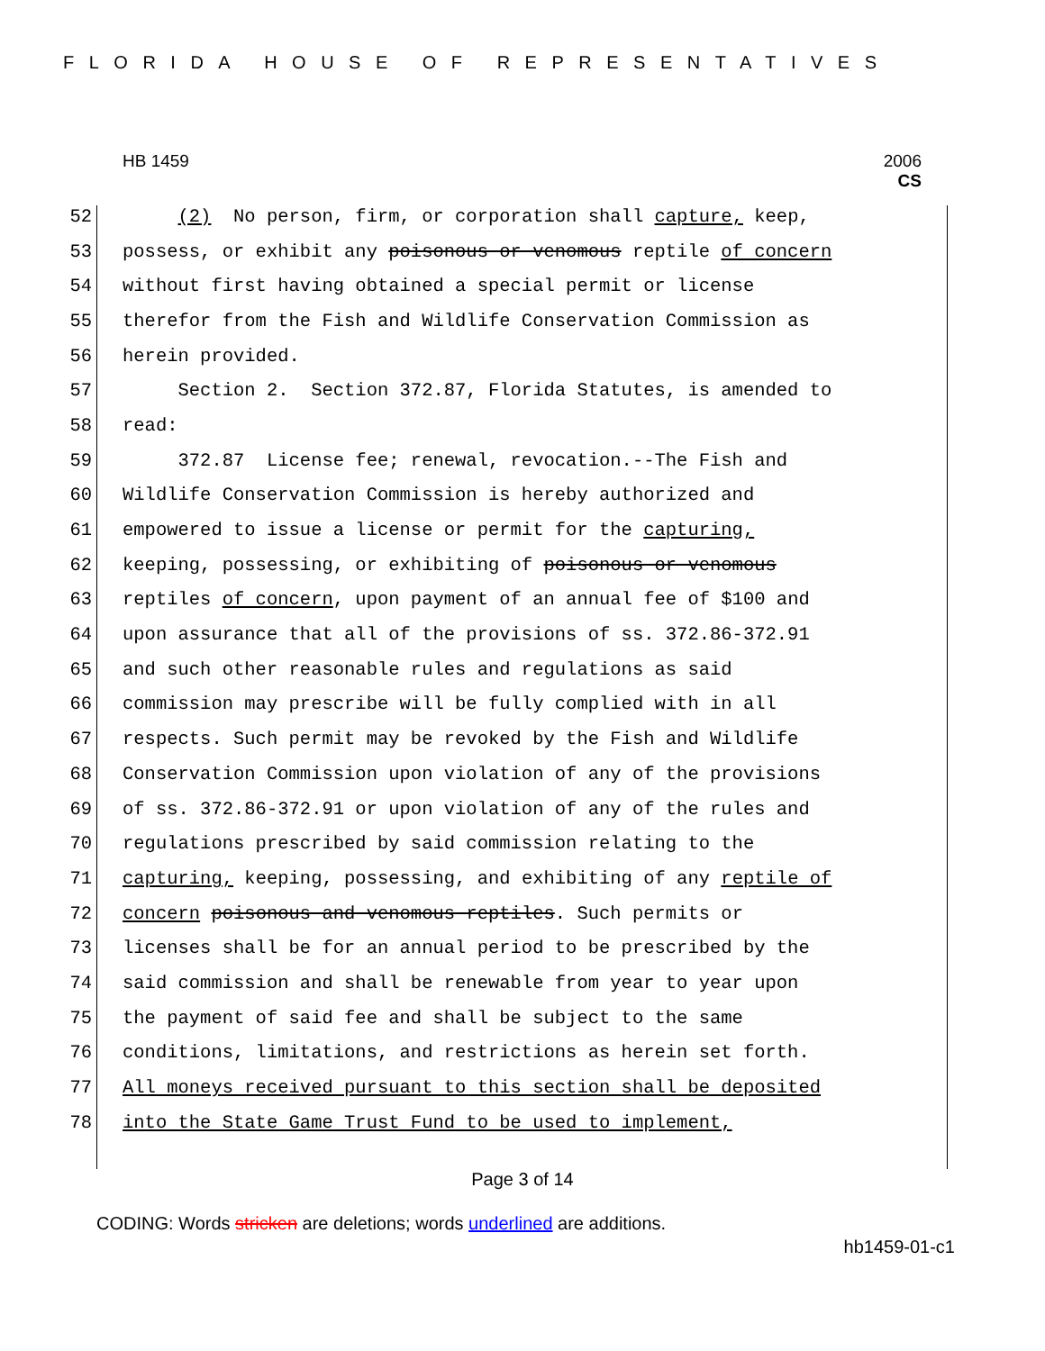FLORIDA HOUSE OF REPRESENTATIVES
HB 1459
2006
CS
52 (2) No person, firm, or corporation shall capture, keep,
53 possess, or exhibit any poisonous or venomous reptile of concern
54 without first having obtained a special permit or license
55 therefor from the Fish and Wildlife Conservation Commission as
56 herein provided.
57 Section 2. Section 372.87, Florida Statutes, is amended to
58 read:
59 372.87 License fee; renewal, revocation.--The Fish and
60 Wildlife Conservation Commission is hereby authorized and
61 empowered to issue a license or permit for the capturing,
62 keeping, possessing, or exhibiting of poisonous or venomous
63 reptiles of concern, upon payment of an annual fee of $100 and
64 upon assurance that all of the provisions of ss. 372.86-372.91
65 and such other reasonable rules and regulations as said
66 commission may prescribe will be fully complied with in all
67 respects. Such permit may be revoked by the Fish and Wildlife
68 Conservation Commission upon violation of any of the provisions
69 of ss. 372.86-372.91 or upon violation of any of the rules and
70 regulations prescribed by said commission relating to the
71 capturing, keeping, possessing, and exhibiting of any reptile of
72 concern poisonous and venomous reptiles. Such permits or
73 licenses shall be for an annual period to be prescribed by the
74 said commission and shall be renewable from year to year upon
75 the payment of said fee and shall be subject to the same
76 conditions, limitations, and restrictions as herein set forth.
77 All moneys received pursuant to this section shall be deposited
78 into the State Game Trust Fund to be used to implement,
Page 3 of 14
CODING: Words stricken are deletions; words underlined are additions.
hb1459-01-c1